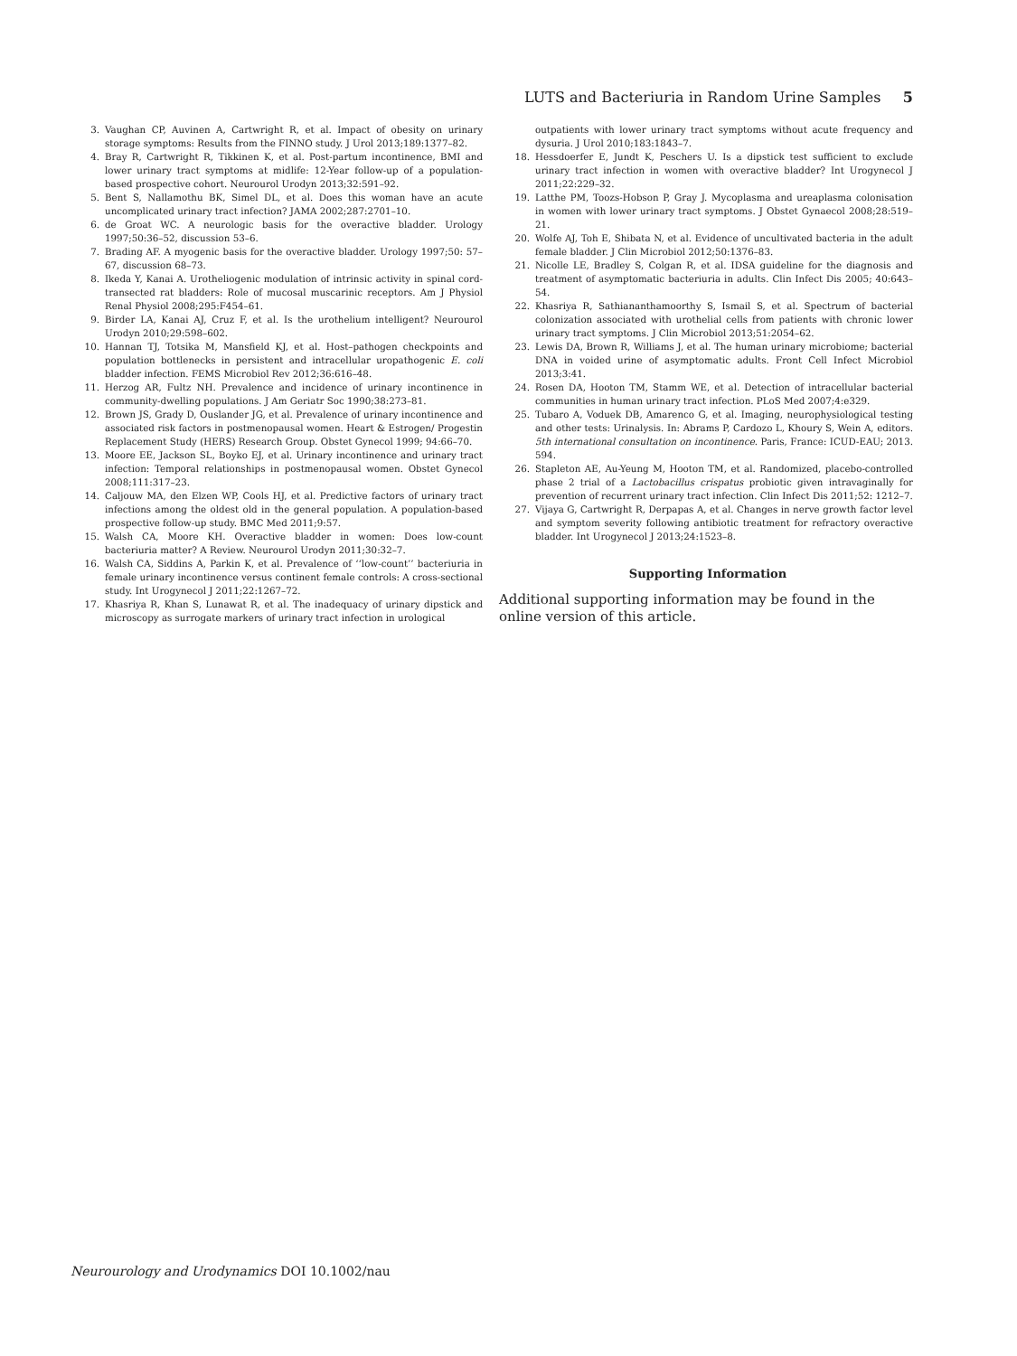LUTS and Bacteriuria in Random Urine Samples 5
3. Vaughan CP, Auvinen A, Cartwright R, et al. Impact of obesity on urinary storage symptoms: Results from the FINNO study. J Urol 2013;189:1377–82.
4. Bray R, Cartwright R, Tikkinen K, et al. Post-partum incontinence, BMI and lower urinary tract symptoms at midlife: 12-Year follow-up of a population-based prospective cohort. Neurourol Urodyn 2013;32:591–92.
5. Bent S, Nallamothu BK, Simel DL, et al. Does this woman have an acute uncomplicated urinary tract infection? JAMA 2002;287:2701–10.
6. de Groat WC. A neurologic basis for the overactive bladder. Urology 1997;50:36–52, discussion 53–6.
7. Brading AF. A myogenic basis for the overactive bladder. Urology 1997;50: 57–67, discussion 68–73.
8. Ikeda Y, Kanai A. Urotheliogenic modulation of intrinsic activity in spinal cord-transected rat bladders: Role of mucosal muscarinic receptors. Am J Physiol Renal Physiol 2008;295:F454–61.
9. Birder LA, Kanai AJ, Cruz F, et al. Is the urothelium intelligent? Neurourol Urodyn 2010;29:598–602.
10. Hannan TJ, Totsika M, Mansfield KJ, et al. Host–pathogen checkpoints and population bottlenecks in persistent and intracellular uropathogenic E. coli bladder infection. FEMS Microbiol Rev 2012;36:616–48.
11. Herzog AR, Fultz NH. Prevalence and incidence of urinary incontinence in community-dwelling populations. J Am Geriatr Soc 1990;38:273–81.
12. Brown JS, Grady D, Ouslander JG, et al. Prevalence of urinary incontinence and associated risk factors in postmenopausal women. Heart & Estrogen/ Progestin Replacement Study (HERS) Research Group. Obstet Gynecol 1999; 94:66–70.
13. Moore EE, Jackson SL, Boyko EJ, et al. Urinary incontinence and urinary tract infection: Temporal relationships in postmenopausal women. Obstet Gynecol 2008;111:317–23.
14. Caljouw MA, den Elzen WP, Cools HJ, et al. Predictive factors of urinary tract infections among the oldest old in the general population. A population-based prospective follow-up study. BMC Med 2011;9:57.
15. Walsh CA, Moore KH. Overactive bladder in women: Does low-count bacteriuria matter? A Review. Neurourol Urodyn 2011;30:32–7.
16. Walsh CA, Siddins A, Parkin K, et al. Prevalence of ‘‘low-count’’ bacteriuria in female urinary incontinence versus continent female controls: A cross-sectional study. Int Urogynecol J 2011;22:1267–72.
17. Khasriya R, Khan S, Lunawat R, et al. The inadequacy of urinary dipstick and microscopy as surrogate markers of urinary tract infection in urological
outpatients with lower urinary tract symptoms without acute frequency and dysuria. J Urol 2010;183:1843–7.
18. Hessdoerfer E, Jundt K, Peschers U. Is a dipstick test sufficient to exclude urinary tract infection in women with overactive bladder? Int Urogynecol J 2011;22:229–32.
19. Latthe PM, Toozs-Hobson P, Gray J. Mycoplasma and ureaplasma colonisation in women with lower urinary tract symptoms. J Obstet Gynaecol 2008;28:519–21.
20. Wolfe AJ, Toh E, Shibata N, et al. Evidence of uncultivated bacteria in the adult female bladder. J Clin Microbiol 2012;50:1376–83.
21. Nicolle LE, Bradley S, Colgan R, et al. IDSA guideline for the diagnosis and treatment of asymptomatic bacteriuria in adults. Clin Infect Dis 2005; 40:643–54.
22. Khasriya R, Sathiananthamoorthy S, Ismail S, et al. Spectrum of bacterial colonization associated with urothelial cells from patients with chronic lower urinary tract symptoms. J Clin Microbiol 2013;51:2054–62.
23. Lewis DA, Brown R, Williams J, et al. The human urinary microbiome; bacterial DNA in voided urine of asymptomatic adults. Front Cell Infect Microbiol 2013;3:41.
24. Rosen DA, Hooton TM, Stamm WE, et al. Detection of intracellular bacterial communities in human urinary tract infection. PLoS Med 2007;4:e329.
25. Tubaro A, Voduek DB, Amarenco G, et al. Imaging, neurophysiological testing and other tests: Urinalysis. In: Abrams P, Cardozo L, Khoury S, Wein A, editors. 5th international consultation on incontinence. Paris, France: ICUD-EAU; 2013. 594.
26. Stapleton AE, Au-Yeung M, Hooton TM, et al. Randomized, placebo-controlled phase 2 trial of a Lactobacillus crispatus probiotic given intravaginally for prevention of recurrent urinary tract infection. Clin Infect Dis 2011;52: 1212–7.
27. Vijaya G, Cartwright R, Derpapas A, et al. Changes in nerve growth factor level and symptom severity following antibiotic treatment for refractory overactive bladder. Int Urogynecol J 2013;24:1523–8.
Supporting Information
Additional supporting information may be found in the online version of this article.
Neurourology and Urodynamics DOI 10.1002/nau